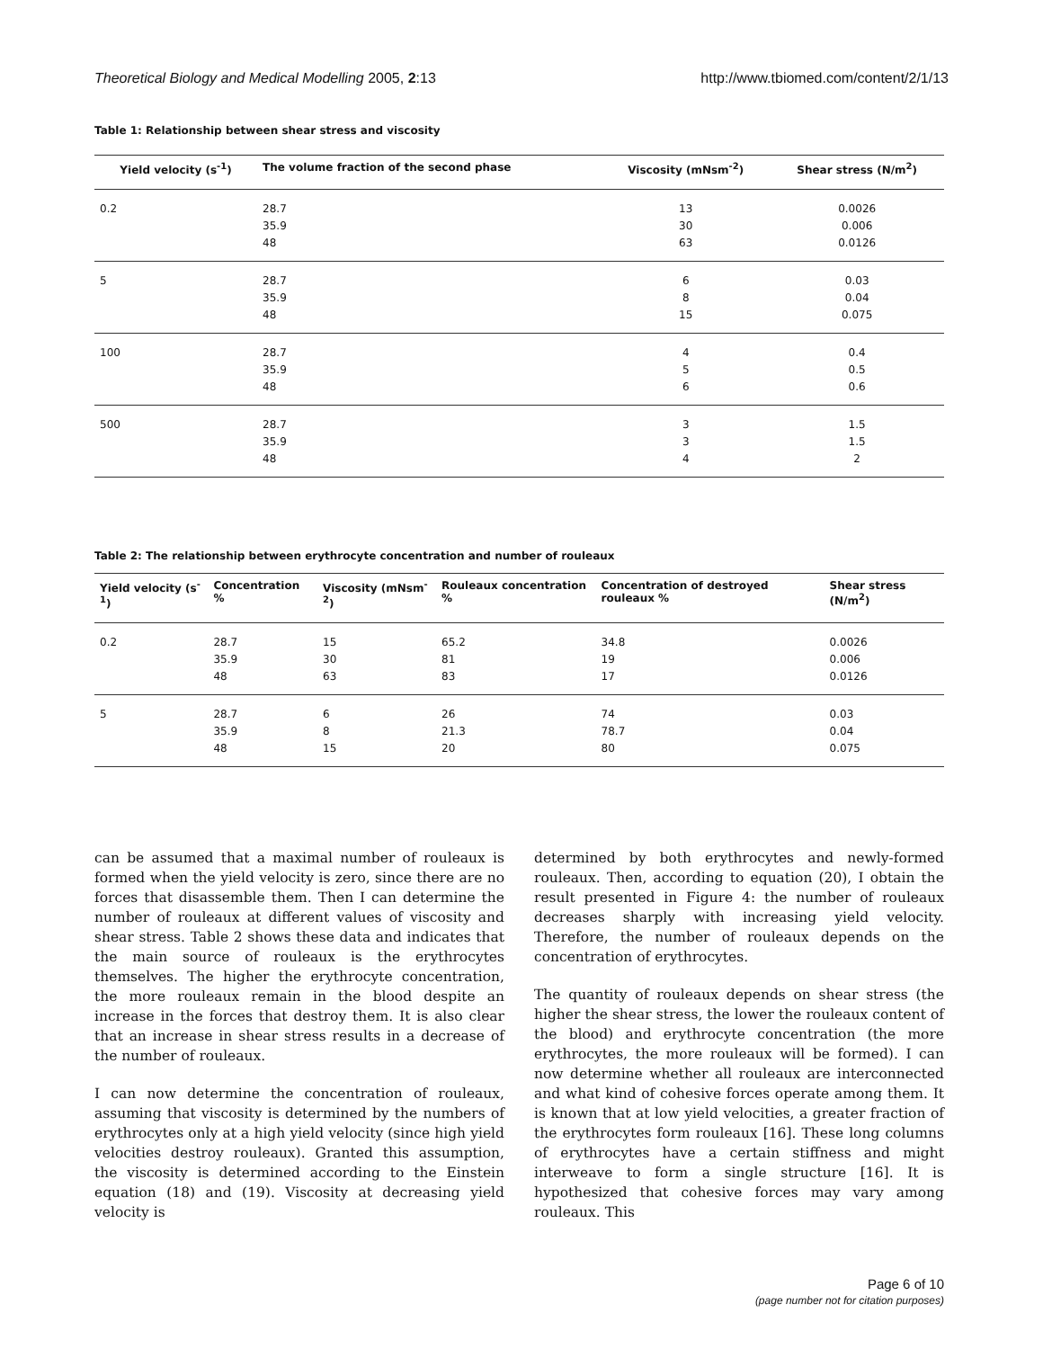Theoretical Biology and Medical Modelling 2005, 2:13 http://www.tbiomed.com/content/2/1/13
Table 1: Relationship between shear stress and viscosity
| Yield velocity (s<sup>-1</sup>) | The volume fraction of the second phase | Viscosity (mNsm<sup>-2</sup>) | Shear stress (N/m<sup>2</sup>) |
| --- | --- | --- | --- |
| 0.2 | 28.7 35.9 48 | 13 30 63 | 0.0026 0.006 0.0126 |
| 5 | 28.7 35.9 48 | 6 8 15 | 0.03 0.04 0.075 |
| 100 | 28.7 35.9 48 | 4 5 6 | 0.4 0.5 0.6 |
| 500 | 28.7 35.9 48 | 3 3 4 | 1.5 1.5 2 |
Table 2: The relationship between erythrocyte concentration and number of rouleaux
| Yield velocity (s<sup>-1</sup>) | Concentration % | Viscosity (mNsm<sup>-2</sup>) | Rouleaux concentration % | Concentration of destroyed rouleaux % | Shear stress (N/m<sup>2</sup>) |
| --- | --- | --- | --- | --- | --- |
| 0.2 | 28.7 35.9 48 | 15 30 63 | 65.2 81 83 | 34.8 19 17 | 0.0026 0.006 0.0126 |
| 5 | 28.7 35.9 48 | 6 8 15 | 26 21.3 20 | 74 78.7 80 | 0.03 0.04 0.075 |
can be assumed that a maximal number of rouleaux is formed when the yield velocity is zero, since there are no forces that disassemble them. Then I can determine the number of rouleaux at different values of viscosity and shear stress. Table 2 shows these data and indicates that the main source of rouleaux is the erythrocytes themselves. The higher the erythrocyte concentration, the more rouleaux remain in the blood despite an increase in the forces that destroy them. It is also clear that an increase in shear stress results in a decrease of the number of rouleaux.
I can now determine the concentration of rouleaux, assuming that viscosity is determined by the numbers of erythrocytes only at a high yield velocity (since high yield velocities destroy rouleaux). Granted this assumption, the viscosity is determined according to the Einstein equation (18) and (19). Viscosity at decreasing yield velocity is
determined by both erythrocytes and newly-formed rouleaux. Then, according to equation (20), I obtain the result presented in Figure 4: the number of rouleaux decreases sharply with increasing yield velocity. Therefore, the number of rouleaux depends on the concentration of erythrocytes.
The quantity of rouleaux depends on shear stress (the higher the shear stress, the lower the rouleaux content of the blood) and erythrocyte concentration (the more erythrocytes, the more rouleaux will be formed). I can now determine whether all rouleaux are interconnected and what kind of cohesive forces operate among them. It is known that at low yield velocities, a greater fraction of the erythrocytes form rouleaux [16]. These long columns of erythrocytes have a certain stiffness and might interweave to form a single structure [16]. It is hypothesized that cohesive forces may vary among rouleaux. This
Page 6 of 10
(page number not for citation purposes)